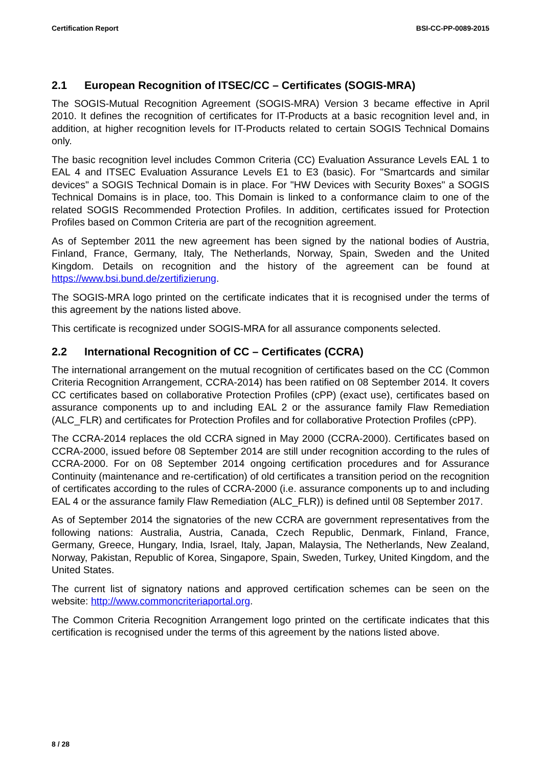Certification Report BSI-CC-PP-0089-2015
2.1 European Recognition of ITSEC/CC – Certificates (SOGIS-MRA)
The SOGIS-Mutual Recognition Agreement (SOGIS-MRA) Version 3 became effective in April 2010. It defines the recognition of certificates for IT-Products at a basic recognition level and, in addition, at higher recognition levels for IT-Products related to certain SOGIS Technical Domains only.
The basic recognition level includes Common Criteria (CC) Evaluation Assurance Levels EAL 1 to EAL 4 and ITSEC Evaluation Assurance Levels E1 to E3 (basic). For "Smartcards and similar devices" a SOGIS Technical Domain is in place. For "HW Devices with Security Boxes" a SOGIS Technical Domains is in place, too. This Domain is linked to a conformance claim to one of the related SOGIS Recommended Protection Profiles. In addition, certificates issued for Protection Profiles based on Common Criteria are part of the recognition agreement.
As of September 2011 the new agreement has been signed by the national bodies of Austria, Finland, France, Germany, Italy, The Netherlands, Norway, Spain, Sweden and the United Kingdom. Details on recognition and the history of the agreement can be found at https://www.bsi.bund.de/zertifizierung.
The SOGIS-MRA logo printed on the certificate indicates that it is recognised under the terms of this agreement by the nations listed above.
This certificate is recognized under SOGIS-MRA for all assurance components selected.
2.2 International Recognition of CC – Certificates (CCRA)
The international arrangement on the mutual recognition of certificates based on the CC (Common Criteria Recognition Arrangement, CCRA-2014) has been ratified on 08 September 2014. It covers CC certificates based on collaborative Protection Profiles (cPP) (exact use), certificates based on assurance components up to and including EAL 2 or the assurance family Flaw Remediation (ALC_FLR) and certificates for Protection Profiles and for collaborative Protection Profiles (cPP).
The CCRA-2014 replaces the old CCRA signed in May 2000 (CCRA-2000). Certificates based on CCRA-2000, issued before 08 September 2014 are still under recognition according to the rules of CCRA-2000. For on 08 September 2014 ongoing certification procedures and for Assurance Continuity (maintenance and re-certification) of old certificates a transition period on the recognition of certificates according to the rules of CCRA-2000 (i.e. assurance components up to and including EAL 4 or the assurance family Flaw Remediation (ALC_FLR)) is defined until 08 September 2017.
As of September 2014 the signatories of the new CCRA are government representatives from the following nations: Australia, Austria, Canada, Czech Republic, Denmark, Finland, France, Germany, Greece, Hungary, India, Israel, Italy, Japan, Malaysia, The Netherlands, New Zealand, Norway, Pakistan, Republic of Korea, Singapore, Spain, Sweden, Turkey, United Kingdom, and the United States.
The current list of signatory nations and approved certification schemes can be seen on the website: http://www.commoncriteriaportal.org.
The Common Criteria Recognition Arrangement logo printed on the certificate indicates that this certification is recognised under the terms of this agreement by the nations listed above.
8 / 28